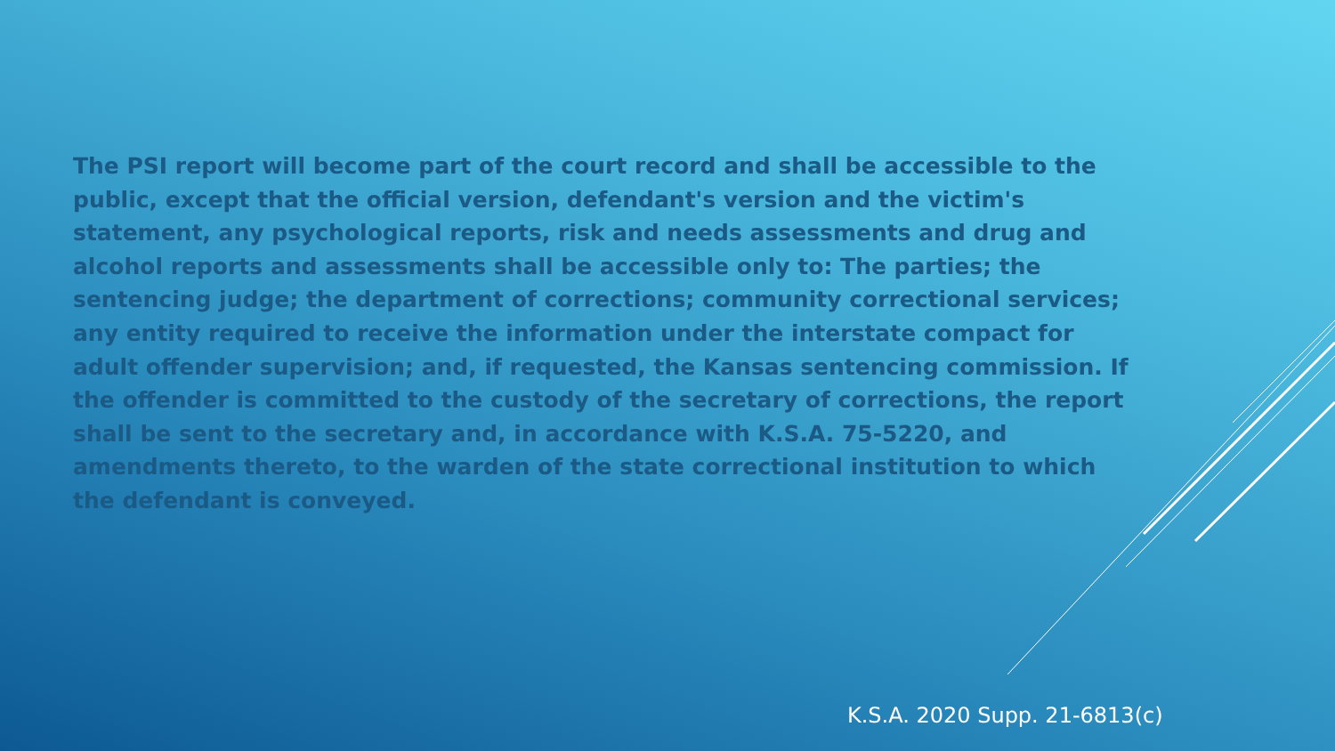The PSI report will become part of the court record and shall be accessible to the public, except that the official version, defendant's version and the victim's statement, any psychological reports, risk and needs assessments and drug and alcohol reports and assessments shall be accessible only to: The parties; the sentencing judge; the department of corrections; community correctional services; any entity required to receive the information under the interstate compact for adult offender supervision; and, if requested, the Kansas sentencing commission. If the offender is committed to the custody of the secretary of corrections, the report shall be sent to the secretary and, in accordance with K.S.A. 75-5220, and amendments thereto, to the warden of the state correctional institution to which the defendant is conveyed.
K.S.A. 2020 Supp. 21-6813(c)